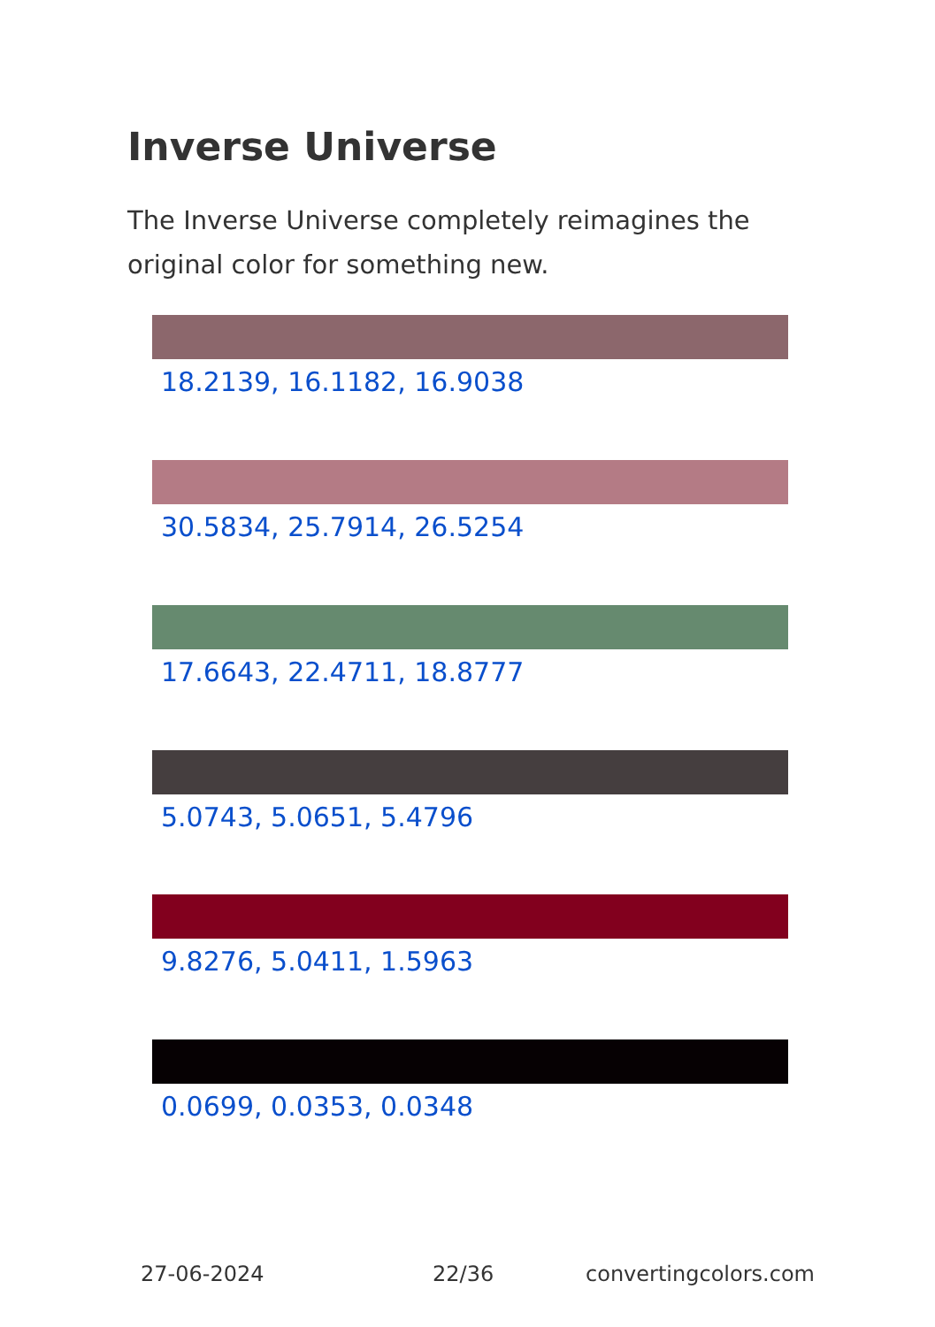Inverse Universe
The Inverse Universe completely reimagines the original color for something new.
18.2139, 16.1182, 16.9038
30.5834, 25.7914, 26.5254
17.6643, 22.4711, 18.8777
5.0743, 5.0651, 5.4796
9.8276, 5.0411, 1.5963
0.0699, 0.0353, 0.0348
27-06-2024 22/36 convertingcolors.com